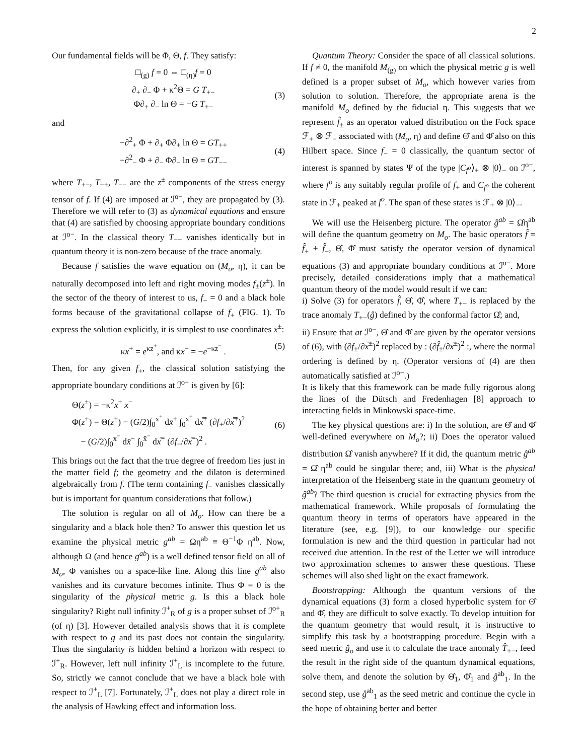2
Our fundamental fields will be Φ, Θ, f. They satisfy:
□<sub>(g)</sub> f = 0 ⇔ □<sub>(η)</sub>f = 0
∂<sub>+</sub> ∂<sub>−</sub> Φ + κ<sup>2</sup>Θ = G T<sub>+−</sub>
Φ∂<sub>+</sub> ∂<sub>−</sub> ln Θ = −G T<sub>+−</sub>
(3)
and
−∂<sup>2</sup><sub>+</sub> Φ + ∂<sub>+</sub> Φ∂<sub>+</sub> ln Θ = GT<sub>++</sub>
−∂<sup>2</sup><sub>−</sub> Φ + ∂<sub>−</sub> Φ∂<sub>−</sub> ln Θ = GT<sub>−−</sub>
(4)
where T<sub>+−</sub>, T<sub>++</sub>, T<sub>−−</sub> are the z<sup>±</sup> components of the stress energy tensor of f. If (4) are imposed at ℐ<sup>o−</sup>, they are propagated by (3). Therefore we will refer to (3) as dynamical equations and ensure that (4) are satisfied by choosing appropriate boundary conditions at ℐ<sup>o−</sup>. In the classical theory T<sub>−+</sub> vanishes identically but in quantum theory it is non-zero because of the trace anomaly.
Because f satisfies the wave equation on (M<sub>o</sub>, η), it can be naturally decomposed into left and right moving modes f<sub>±</sub>(z<sup>±</sup>). In the sector of the theory of interest to us, f<sub>−</sub> = 0 and a black hole forms because of the gravitational collapse of f<sub>+</sub> (FIG. 1). To express the solution explicitly, it is simplest to use coordinates x<sup>±</sup>:
κx<sup>+</sup> = e<sup>κz<sup>+</sup></sup>, and κx<sup>−</sup> = −e<sup>−κz<sup>−</sup></sup> . (5)
Then, for any given f<sub>+</sub>, the classical solution satisfying the appropriate boundary conditions at ℐ<sup>o−</sup> is given by [6]:
Θ(z<sup>±</sup>) = −κ<sup>2</sup>x<sup>+</sup> x<sup>−</sup>
Φ(z<sup>±</sup>) = Θ(z<sup>±</sup>) − (G/2)∫<sub>0</sub><sup>x<sup>+</sup></sup> dx̄<sup>+</sup> ∫<sub>0</sub><sup>x̄<sup>+</sup></sup> dx̿<sup>+</sup> (∂f<sub>+</sub>/∂x̿<sup>+</sup>)<sup>2</sup>
− (G/2)∫<sub>0</sub><sup>x<sup>−</sup></sup> dx̄<sup>−</sup> ∫<sub>0</sub><sup>x̄<sup>−</sup></sup> dx̿<sup>−</sup> (∂f<sub>−</sub>/∂x̿<sup>−</sup>)<sup>2</sup> .
(6)
This brings out the fact that the true degree of freedom lies just in the matter field f; the geometry and the dilaton is determined algebraically from f. (The term containing f<sub>−</sub> vanishes classically but is important for quantum considerations that follow.)
The solution is regular on all of M<sub>o</sub>. How can there be a singularity and a black hole then? To answer this question let us examine the physical metric g<sup>ab</sup> = Ωη<sup>ab</sup> ≡ Θ<sup>−1</sup>Φ η<sup>ab</sup>. Now, although Ω (and hence g<sup>ab</sup>) is a well defined tensor field on all of M<sub>o</sub>, Φ vanishes on a space-like line. Along this line g<sup>ab</sup> also vanishes and its curvature becomes infinite. Thus Φ = 0 is the singularity of the physical metric g. Is this a black hole singularity? Right null infinity ℐ<sup>+</sup><sub>R</sub> of g is a proper subset of ℐ<sup>o+</sup><sub>R</sub> (of η) [3]. However detailed analysis shows that it is complete with respect to g and its past does not contain the singularity. Thus the singularity is hidden behind a horizon with respect to ℐ<sup>+</sup><sub>R</sub>. However, left null infinity ℐ<sup>+</sup><sub>L</sub> is incomplete to the future. So, strictly we cannot conclude that we have a black hole with respect to ℐ<sup>+</sup><sub>L</sub> [7]. Fortunately, ℐ<sup>+</sup><sub>L</sub> does not play a direct role in the analysis of Hawking effect and information loss.
Quantum Theory: Consider the space of all classical solutions. If f ≠ 0, the manifold M<sub>(g)</sub> on which the physical metric g is well defined is a proper subset of M<sub>o</sub>, which however varies from solution to solution. Therefore, the appropriate arena is the manifold M<sub>o</sub> defined by the fiducial η. This suggests that we represent f̂<sub>±</sub> as an operator valued distribution on the Fock space ℱ<sub>+</sub> ⊗ ℱ<sub>−</sub> associated with (M<sub>o</sub>, η) and define Θ̂ and Φ̂ also on this Hilbert space. Since f<sub>−</sub> = 0 classically, the quantum sector of interest is spanned by states Ψ of the type |C<sub>f<sup>o</sup></sub>⟩<sub>+</sub> ⊗ |0⟩<sub>−</sub> on ℐ<sup>o−</sup>, where f<sup>o</sup> is any suitably regular profile of f<sub>+</sub> and C<sub>f<sup>o</sup></sub> the coherent state in ℱ<sub>+</sub> peaked at f<sup>o</sup>. The span of these states is ℱ<sub>+</sub> ⊗ |0⟩<sub>−</sub>.
We will use the Heisenberg picture. The operator ĝ<sup>ab</sup> = Ω̂η<sup>ab</sup> will define the quantum geometry on M<sub>o</sub>. The basic operators f̂ = f̂<sub>+</sub> + f̂<sub>−</sub>, Θ̂, Φ̂ must satisfy the operator version of dynamical equations (3) and appropriate boundary conditions at ℐ<sup>o−</sup>. More precisely, detailed considerations imply that a mathematical quantum theory of the model would result if we can:
i) Solve (3) for operators f̂, Θ̂, Φ̂, where T<sub>+−</sub> is replaced by the trace anomaly T<sub>+−</sub>(ĝ) defined by the conformal factor Ω̂; and,
ii) Ensure that at ℐ<sup>o−</sup>, Θ̂ and Φ̂ are given by the operator versions of (6), with (∂f<sub>±</sub>/∂x̿<sup>±</sup>)<sup>2</sup> replaced by : (∂f̂<sub>±</sub>/∂x̿<sup>±</sup>)<sup>2</sup> :, where the normal ordering is defined by η. (Operator versions of (4) are then automatically satisfied at ℐ<sup>o−</sup>.)
It is likely that this framework can be made fully rigorous along the lines of the Dütsch and Fredenhagen [8] approach to interacting fields in Minkowski space-time.
The key physical questions are: i) In the solution, are Θ̂ and Φ̂ well-defined everywhere on M<sub>o</sub>?; ii) Does the operator valued distribution Ω̂ vanish anywhere? If it did, the quantum metric ĝ<sup>ab</sup> = Ω̂ η<sup>ab</sup> could be singular there; and, iii) What is the physical interpretation of the Heisenberg state in the quantum geometry of ĝ<sup>ab</sup>? The third question is crucial for extracting physics from the mathematical framework. While proposals of formulating the quantum theory in terms of operators have appeared in the literature (see, e.g. [9]), to our knowledge our specific formulation is new and the third question in particular had not received due attention. In the rest of the Letter we will introduce two approximation schemes to answer these questions. These schemes will also shed light on the exact framework.
Bootstrapping: Although the quantum versions of the dynamical equations (3) form a closed hyperbolic system for Θ̂ and Φ̂, they are difficult to solve exactly. To develop intuition for the quantum geometry that would result, it is instructive to simplify this task by a bootstrapping procedure. Begin with a seed metric ĝ<sub>o</sub> and use it to calculate the trace anomaly T̂<sub>+−</sub>, feed the result in the right side of the quantum dynamical equations, solve them, and denote the solution by Θ̂<sub>1</sub>, Φ̂<sub>1</sub> and ĝ<sup>ab</sup><sub>1</sub>. In the second step, use ĝ<sup>ab</sup><sub>1</sub> as the seed metric and continue the cycle in the hope of obtaining better and better